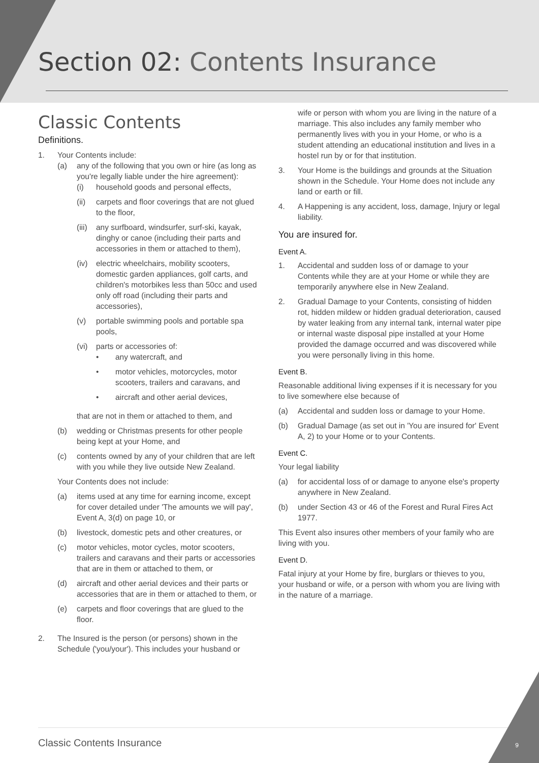Section 02: Contents Insurance
Classic Contents
Definitions.
1. Your Contents include:
(a) any of the following that you own or hire (as long as you're legally liable under the hire agreement):
(i) household goods and personal effects,
(ii) carpets and floor coverings that are not glued to the floor,
(iii) any surfboard, windsurfer, surf-ski, kayak, dinghy or canoe (including their parts and accessories in them or attached to them),
(iv) electric wheelchairs, mobility scooters, domestic garden appliances, golf carts, and children's motorbikes less than 50cc and used only off road (including their parts and accessories),
(v) portable swimming pools and portable spa pools,
(vi) parts or accessories of:
• any watercraft, and
• motor vehicles, motorcycles, motor scooters, trailers and caravans, and
• aircraft and other aerial devices,
that are not in them or attached to them, and
(b) wedding or Christmas presents for other people being kept at your Home, and
(c) contents owned by any of your children that are left with you while they live outside New Zealand.
Your Contents does not include:
(a) items used at any time for earning income, except for cover detailed under 'The amounts we will pay', Event A, 3(d) on page 10, or
(b) livestock, domestic pets and other creatures, or
(c) motor vehicles, motor cycles, motor scooters, trailers and caravans and their parts or accessories that are in them or attached to them, or
(d) aircraft and other aerial devices and their parts or accessories that are in them or attached to them, or
(e) carpets and floor coverings that are glued to the floor.
2. The Insured is the person (or persons) shown in the Schedule ('you/your'). This includes your husband or
wife or person with whom you are living in the nature of a marriage. This also includes any family member who permanently lives with you in your Home, or who is a student attending an educational institution and lives in a hostel run by or for that institution.
3. Your Home is the buildings and grounds at the Situation shown in the Schedule. Your Home does not include any land or earth or fill.
4. A Happening is any accident, loss, damage, Injury or legal liability.
You are insured for.
Event A.
1. Accidental and sudden loss of or damage to your Contents while they are at your Home or while they are temporarily anywhere else in New Zealand.
2. Gradual Damage to your Contents, consisting of hidden rot, hidden mildew or hidden gradual deterioration, caused by water leaking from any internal tank, internal water pipe or internal waste disposal pipe installed at your Home provided the damage occurred and was discovered while you were personally living in this home.
Event B.
Reasonable additional living expenses if it is necessary for you to live somewhere else because of
(a) Accidental and sudden loss or damage to your Home.
(b) Gradual Damage (as set out in 'You are insured for' Event A, 2) to your Home or to your Contents.
Event C.
Your legal liability
(a) for accidental loss of or damage to anyone else's property anywhere in New Zealand.
(b) under Section 43 or 46 of the Forest and Rural Fires Act 1977.
This Event also insures other members of your family who are living with you.
Event D.
Fatal injury at your Home by fire, burglars or thieves to you, your husband or wife, or a person with whom you are living with in the nature of a marriage.
Classic Contents Insurance 9